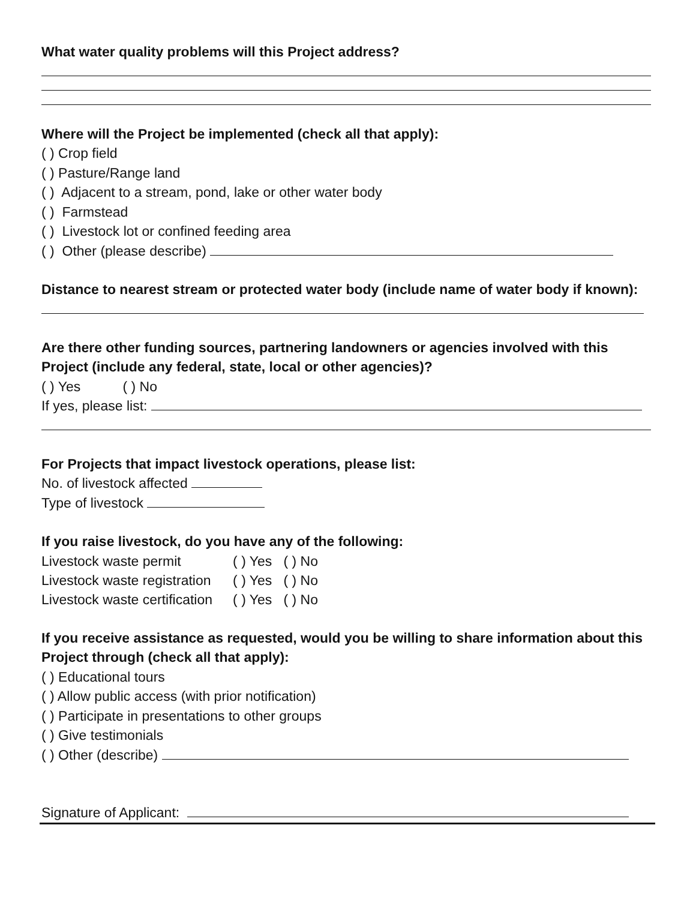What water quality problems will this Project address?
Where will the Project be implemented (check all that apply):
( ) Crop field
( ) Pasture/Range land
( ) Adjacent to a stream, pond, lake or other water body
( ) Farmstead
( ) Livestock lot or confined feeding area
( ) Other (please describe)
Distance to nearest stream or protected water body (include name of water body if known):
Are there other funding sources, partnering landowners or agencies involved with this
Project (include any federal, state, local or other agencies)?
( ) Yes ( ) No
If yes, please list:
For Projects that impact livestock operations, please list:
No. of livestock affected
Type of livestock
If you raise livestock, do you have any of the following:
| Livestock waste permit | ( ) Yes ( ) No |
| Livestock waste registration | ( ) Yes ( ) No |
| Livestock waste certification | ( ) Yes ( ) No |
If you receive assistance as requested, would you be willing to share information about this
Project through (check all that apply):
( ) Educational tours
( ) Allow public access (with prior notification)
( ) Participate in presentations to other groups
( ) Give testimonials
( ) Other (describe)
Signature of Applicant: